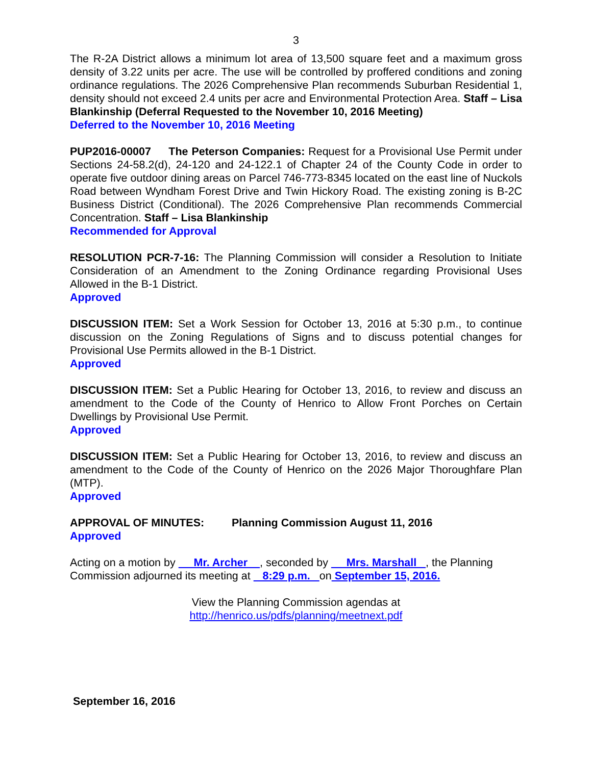3
The R-2A District allows a minimum lot area of 13,500 square feet and a maximum gross density of 3.22 units per acre. The use will be controlled by proffered conditions and zoning ordinance regulations. The 2026 Comprehensive Plan recommends Suburban Residential 1, density should not exceed 2.4 units per acre and Environmental Protection Area. Staff – Lisa Blankinship (Deferral Requested to the November 10, 2016 Meeting)
Deferred to the November 10, 2016 Meeting
PUP2016-00007 The Peterson Companies: Request for a Provisional Use Permit under Sections 24-58.2(d), 24-120 and 24-122.1 of Chapter 24 of the County Code in order to operate five outdoor dining areas on Parcel 746-773-8345 located on the east line of Nuckols Road between Wyndham Forest Drive and Twin Hickory Road. The existing zoning is B-2C Business District (Conditional). The 2026 Comprehensive Plan recommends Commercial Concentration. Staff – Lisa Blankinship
Recommended for Approval
RESOLUTION PCR-7-16: The Planning Commission will consider a Resolution to Initiate Consideration of an Amendment to the Zoning Ordinance regarding Provisional Uses Allowed in the B-1 District.
Approved
DISCUSSION ITEM: Set a Work Session for October 13, 2016 at 5:30 p.m., to continue discussion on the Zoning Regulations of Signs and to discuss potential changes for Provisional Use Permits allowed in the B-1 District.
Approved
DISCUSSION ITEM: Set a Public Hearing for October 13, 2016, to review and discuss an amendment to the Code of the County of Henrico to Allow Front Porches on Certain Dwellings by Provisional Use Permit.
Approved
DISCUSSION ITEM: Set a Public Hearing for October 13, 2016, to review and discuss an amendment to the Code of the County of Henrico on the 2026 Major Thoroughfare Plan (MTP).
Approved
APPROVAL OF MINUTES: Planning Commission August 11, 2016
Approved
Acting on a motion by Mr. Archer , seconded by Mrs. Marshall , the Planning Commission adjourned its meeting at 8:29 p.m. on September 15, 2016.
View the Planning Commission agendas at
http://henrico.us/pdfs/planning/meetnext.pdf
September 16, 2016